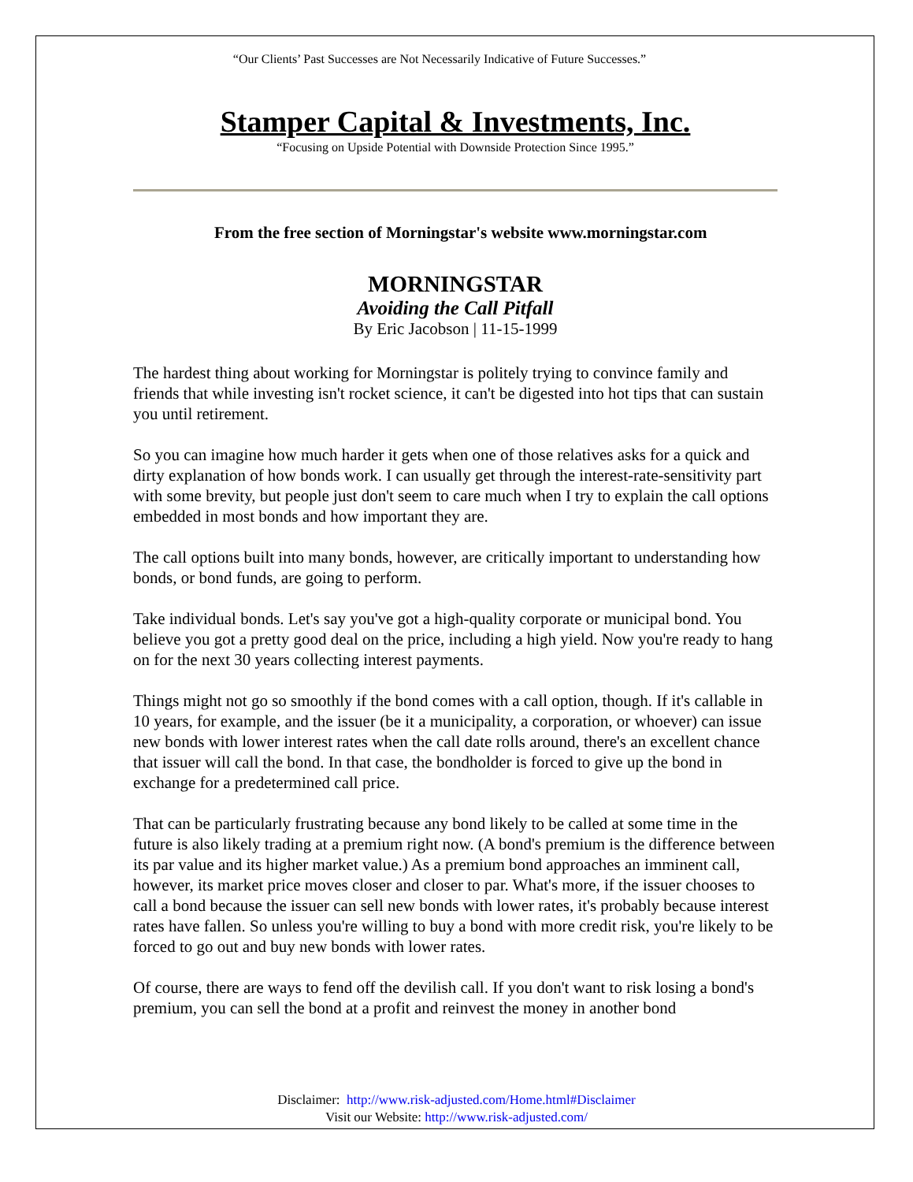“Our Clients’ Past Successes are Not Necessarily Indicative of Future Successes.”
Stamper Capital & Investments, Inc.
“Focusing on Upside Potential with Downside Protection Since 1995.”
From the free section of Morningstar's website www.morningstar.com
MORNINGSTAR
Avoiding the Call Pitfall
By Eric Jacobson | 11-15-1999
The hardest thing about working for Morningstar is politely trying to convince family and friends that while investing isn't rocket science, it can't be digested into hot tips that can sustain you until retirement.
So you can imagine how much harder it gets when one of those relatives asks for a quick and dirty explanation of how bonds work. I can usually get through the interest-rate-sensitivity part with some brevity, but people just don't seem to care much when I try to explain the call options embedded in most bonds and how important they are.
The call options built into many bonds, however, are critically important to understanding how bonds, or bond funds, are going to perform.
Take individual bonds. Let's say you've got a high-quality corporate or municipal bond. You believe you got a pretty good deal on the price, including a high yield. Now you're ready to hang on for the next 30 years collecting interest payments.
Things might not go so smoothly if the bond comes with a call option, though. If it's callable in 10 years, for example, and the issuer (be it a municipality, a corporation, or whoever) can issue new bonds with lower interest rates when the call date rolls around, there's an excellent chance that issuer will call the bond. In that case, the bondholder is forced to give up the bond in exchange for a predetermined call price.
That can be particularly frustrating because any bond likely to be called at some time in the future is also likely trading at a premium right now. (A bond's premium is the difference between its par value and its higher market value.) As a premium bond approaches an imminent call, however, its market price moves closer and closer to par. What's more, if the issuer chooses to call a bond because the issuer can sell new bonds with lower rates, it's probably because interest rates have fallen. So unless you're willing to buy a bond with more credit risk, you're likely to be forced to go out and buy new bonds with lower rates.
Of course, there are ways to fend off the devilish call. If you don't want to risk losing a bond's premium, you can sell the bond at a profit and reinvest the money in another bond
Disclaimer: http://www.risk-adjusted.com/Home.html#Disclaimer
Visit our Website: http://www.risk-adjusted.com/